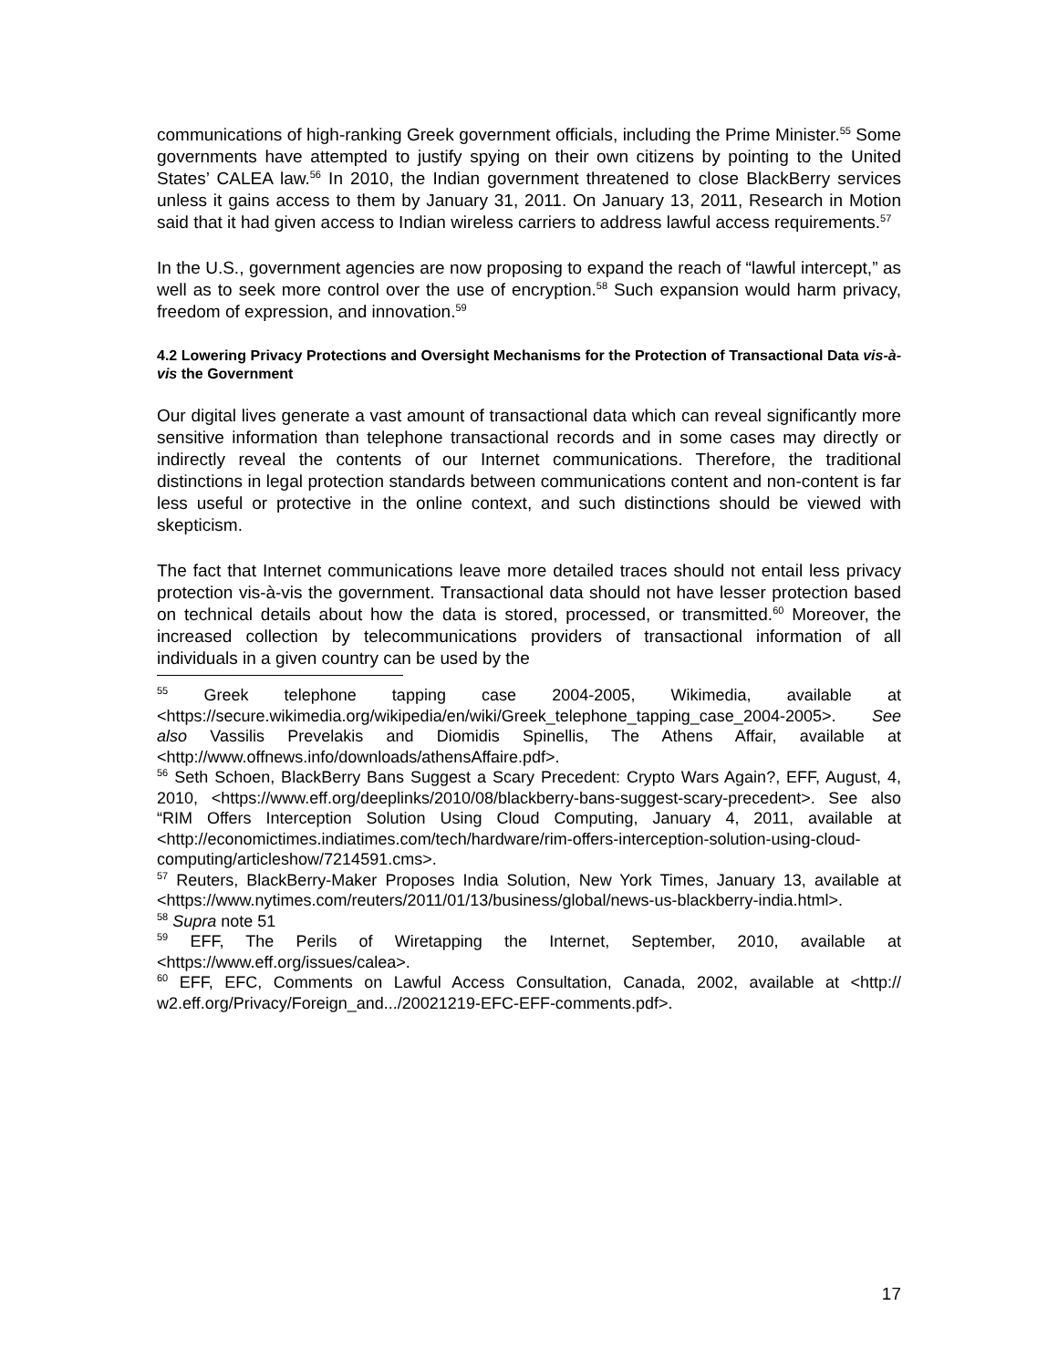communications of high-ranking Greek government officials, including the Prime Minister.<sup>55</sup> Some governments have attempted to justify spying on their own citizens by pointing to the United States’ CALEA law.<sup>56</sup> In 2010, the Indian government threatened to close BlackBerry services unless it gains access to them by January 31, 2011. On January 13, 2011, Research in Motion said that it had given access to Indian wireless carriers to address lawful access requirements.<sup>57</sup>
In the U.S., government agencies are now proposing to expand the reach of “lawful intercept,” as well as to seek more control over the use of encryption.<sup>58</sup> Such expansion would harm privacy, freedom of expression, and innovation.<sup>59</sup>
4.2 Lowering Privacy Protections and Oversight Mechanisms for the Protection of Transactional Data vis-à-vis the Government
Our digital lives generate a vast amount of transactional data which can reveal significantly more sensitive information than telephone transactional records and in some cases may directly or indirectly reveal the contents of our Internet communications. Therefore, the traditional distinctions in legal protection standards between communications content and non-content is far less useful or protective in the online context, and such distinctions should be viewed with skepticism.
The fact that Internet communications leave more detailed traces should not entail less privacy protection vis-à-vis the government. Transactional data should not have lesser protection based on technical details about how the data is stored, processed, or transmitted.<sup>60</sup> Moreover, the increased collection by telecommunications providers of transactional information of all individuals in a given country can be used by the
<sup>55</sup> Greek telephone tapping case 2004-2005, Wikimedia, available at <https://secure.wikimedia.org/wikipedia/en/wiki/Greek_telephone_tapping_case_2004-2005>. See also Vassilis Prevelakis and Diomidis Spinellis, The Athens Affair, available at <http://www.offnews.info/downloads/athensAffaire.pdf>.
<sup>56</sup> Seth Schoen, BlackBerry Bans Suggest a Scary Precedent: Crypto Wars Again?, EFF, August, 4, 2010, <https://www.eff.org/deeplinks/2010/08/blackberry-bans-suggest-scary-precedent>. See also “RIM Offers Interception Solution Using Cloud Computing, January 4, 2011, available at <http://economictimes.indiatimes.com/tech/hardware/rim-offers-interception-solution-using-cloud-computing/articleshow/7214591.cms>.
<sup>57</sup> Reuters, BlackBerry-Maker Proposes India Solution, New York Times, January 13, available at <https://www.nytimes.com/reuters/2011/01/13/business/global/news-us-blackberry-india.html>.
<sup>58</sup> Supra note 51
<sup>59</sup> EFF, The Perils of Wiretapping the Internet, September, 2010, available at <https://www.eff.org/issues/calea>.
<sup>60</sup> EFF, EFC, Comments on Lawful Access Consultation, Canada, 2002, available at <http:// w2.eff.org/Privacy/Foreign_and.../20021219-EFC-EFF-comments.pdf>.
17